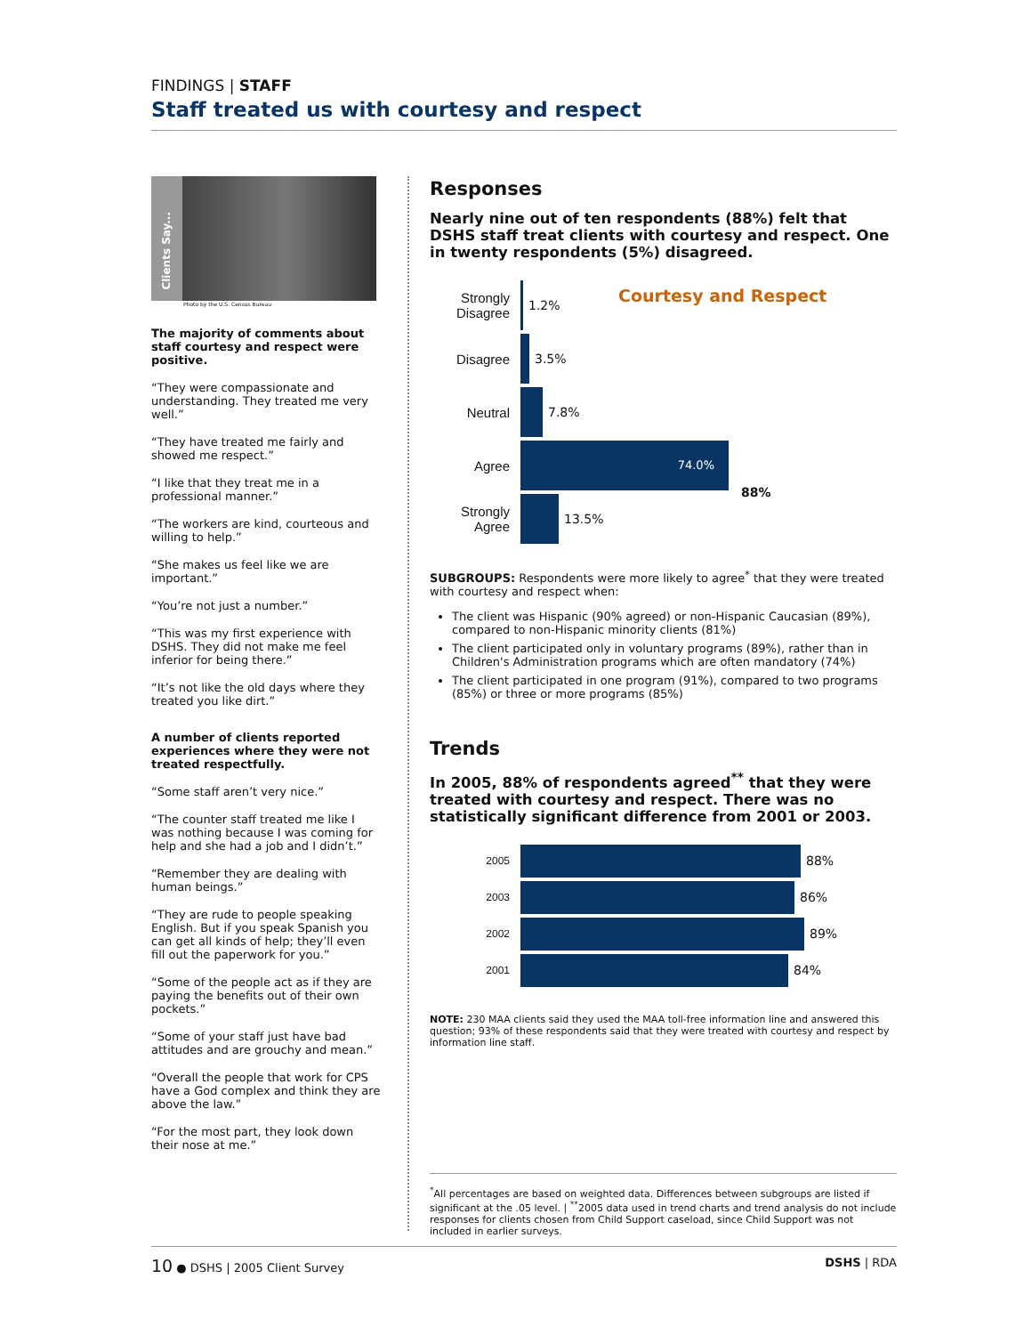FINDINGS | STAFF
Staff treated us with courtesy and respect
Clients Say...
Photo by the U.S. Census Bureau
The majority of comments about staff courtesy and respect were positive.
“They were compassionate and understanding. They treated me very well.”
“They have treated me fairly and showed me respect.”
“I like that they treat me in a professional manner.”
“The workers are kind, courteous and willing to help.”
“She makes us feel like we are important.”
“You’re not just a number.”
“This was my first experience with DSHS. They did not make me feel inferior for being there.”
“It’s not like the old days where they treated you like dirt.”
A number of clients reported experiences where they were not treated respectfully.
“Some staff aren’t very nice.”
“The counter staff treated me like I was nothing because I was coming for help and she had a job and I didn’t.”
“Remember they are dealing with human beings.”
“They are rude to people speaking English. But if you speak Spanish you can get all kinds of help; they’ll even fill out the paperwork for you.”
“Some of the people act as if they are paying the benefits out of their own pockets.”
“Some of your staff just have bad attitudes and are grouchy and mean.”
“Overall the people that work for CPS have a God complex and think they are above the law.”
“For the most part, they look down their nose at me.”
Responses
Nearly nine out of ten respondents (88%) felt that DSHS staff treat clients with courtesy and respect. One in twenty respondents (5%) disagreed.
Courtesy and Respect
Strongly Disagree
1.2%
Disagree 3.5%
Neutral 7.8%
Agree
74.0%
88%
Strongly Agree
13.5%
SUBGROUPS: Respondents were more likely to agree<sup>*</sup> that they were treated with courtesy and respect when:
The client was Hispanic (90% agreed) or non-Hispanic Caucasian (89%), compared to non-Hispanic minority clients (81%)
The client participated only in voluntary programs (89%), rather than in Children's Administration programs which are often mandatory (74%)
The client participated in one program (91%), compared to two programs (85%) or three or more programs (85%)
Trends
In 2005, 88% of respondents agreed<sup>**</sup> that they were treated with courtesy and respect. There was no statistically significant difference from 2001 or 2003.
2005
88%
2003
86%
2002
89%
2001
84%
NOTE: 230 MAA clients said they used the MAA toll-free information line and answered this question; 93% of these respondents said that they were treated with courtesy and respect by information line staff.
<sup>*</sup> All percentages are based on weighted data. Differences between subgroups are listed if significant at the .05 level. | <sup>**</sup>2005 data used in trend charts and trend analysis do not include responses for clients chosen from Child Support caseload, since Child Support was not included in earlier surveys.
10 ● DSHS | 2005 Client Survey DSHS | RDA